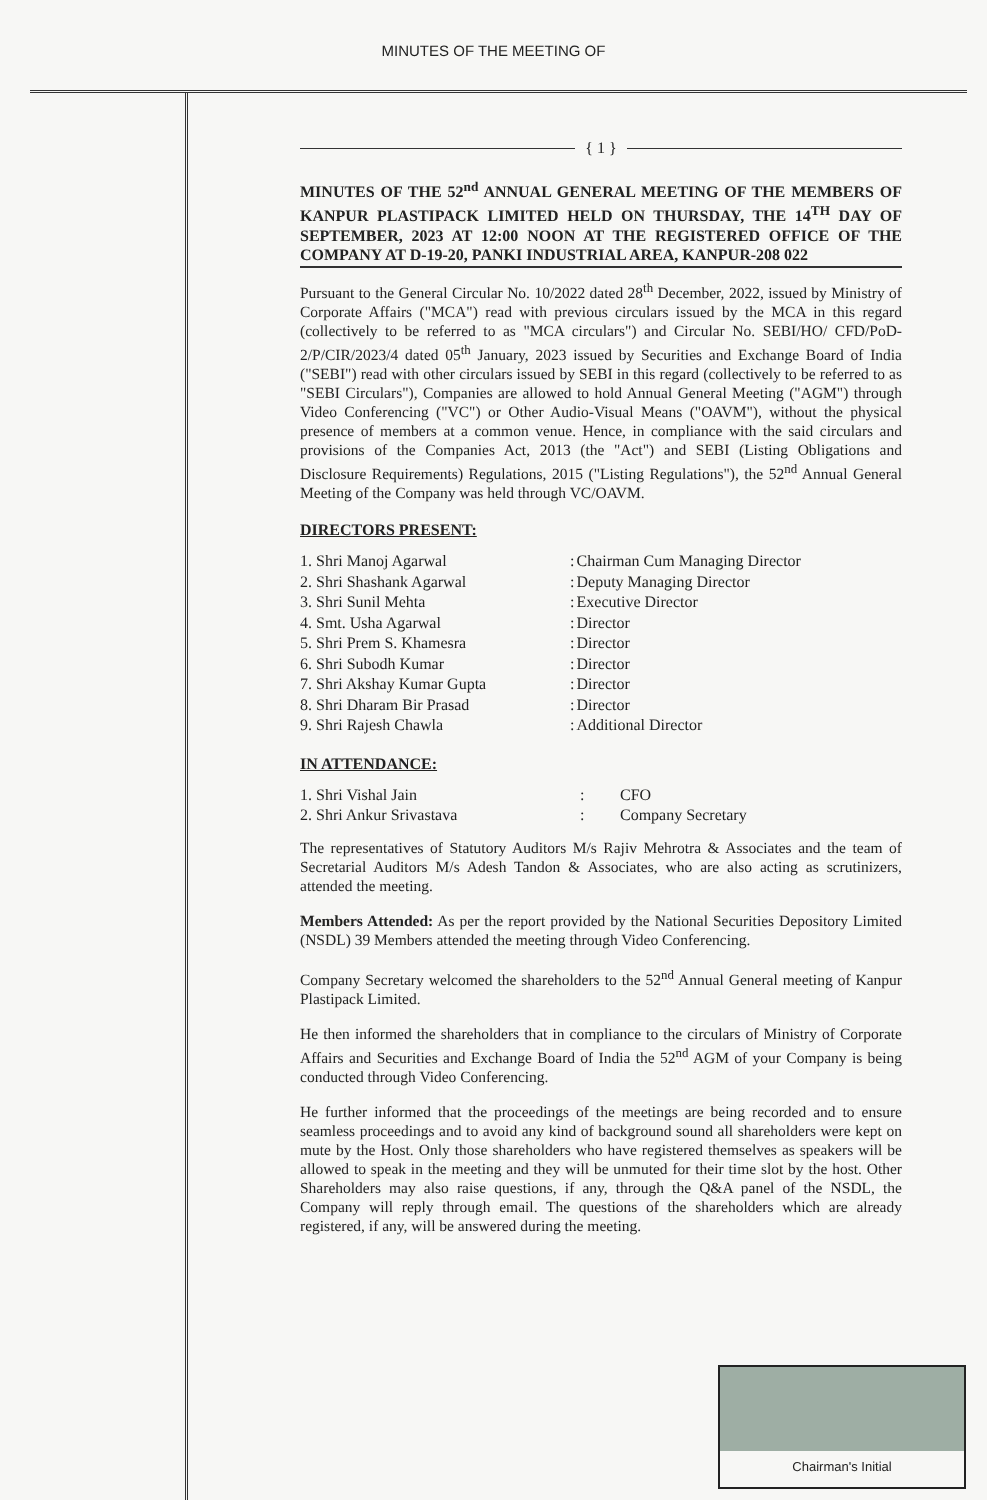MINUTES OF THE MEETING OF
{ 1 }
MINUTES OF THE 52<sup>nd</sup> ANNUAL GENERAL MEETING OF THE MEMBERS OF KANPUR PLASTIPACK LIMITED HELD ON THURSDAY, THE 14<sup>TH</sup> DAY OF SEPTEMBER, 2023 AT 12:00 NOON AT THE REGISTERED OFFICE OF THE COMPANY AT D-19-20, PANKI INDUSTRIAL AREA, KANPUR-208 022
Pursuant to the General Circular No. 10/2022 dated 28<sup>th</sup> December, 2022, issued by Ministry of Corporate Affairs ("MCA") read with previous circulars issued by the MCA in this regard (collectively to be referred to as "MCA circulars") and Circular No. SEBI/HO/ CFD/PoD-2/P/CIR/2023/4 dated 05<sup>th</sup> January, 2023 issued by Securities and Exchange Board of India ("SEBI") read with other circulars issued by SEBI in this regard (collectively to be referred to as "SEBI Circulars"), Companies are allowed to hold Annual General Meeting ("AGM") through Video Conferencing ("VC") or Other Audio-Visual Means ("OAVM"), without the physical presence of members at a common venue. Hence, in compliance with the said circulars and provisions of the Companies Act, 2013 (the "Act") and SEBI (Listing Obligations and Disclosure Requirements) Regulations, 2015 ("Listing Regulations"), the 52<sup>nd</sup> Annual General Meeting of the Company was held through VC/OAVM.
DIRECTORS PRESENT:
| 1. Shri Manoj Agarwal | : | Chairman Cum Managing Director |
| 2. Shri Shashank Agarwal | : | Deputy Managing Director |
| 3. Shri Sunil Mehta | : | Executive Director |
| 4. Smt. Usha Agarwal | : | Director |
| 5. Shri Prem S. Khamesra | : | Director |
| 6. Shri Subodh Kumar | : | Director |
| 7. Shri Akshay Kumar Gupta | : | Director |
| 8. Shri Dharam Bir Prasad | : | Director |
| 9. Shri Rajesh Chawla | : | Additional Director |
IN ATTENDANCE:
| 1. Shri Vishal Jain | : | CFO |
| 2. Shri Ankur Srivastava | : | Company Secretary |
The representatives of Statutory Auditors M/s Rajiv Mehrotra & Associates and the team of Secretarial Auditors M/s Adesh Tandon & Associates, who are also acting as scrutinizers, attended the meeting.
Members Attended: As per the report provided by the National Securities Depository Limited (NSDL) 39 Members attended the meeting through Video Conferencing.
Company Secretary welcomed the shareholders to the 52<sup>nd</sup> Annual General meeting of Kanpur Plastipack Limited.
He then informed the shareholders that in compliance to the circulars of Ministry of Corporate Affairs and Securities and Exchange Board of India the 52<sup>nd</sup> AGM of your Company is being conducted through Video Conferencing.
He further informed that the proceedings of the meetings are being recorded and to ensure seamless proceedings and to avoid any kind of background sound all shareholders were kept on mute by the Host. Only those shareholders who have registered themselves as speakers will be allowed to speak in the meeting and they will be unmuted for their time slot by the host. Other Shareholders may also raise questions, if any, through the Q&A panel of the NSDL, the Company will reply through email. The questions of the shareholders which are already registered, if any, will be answered during the meeting.
Chairman's Initial